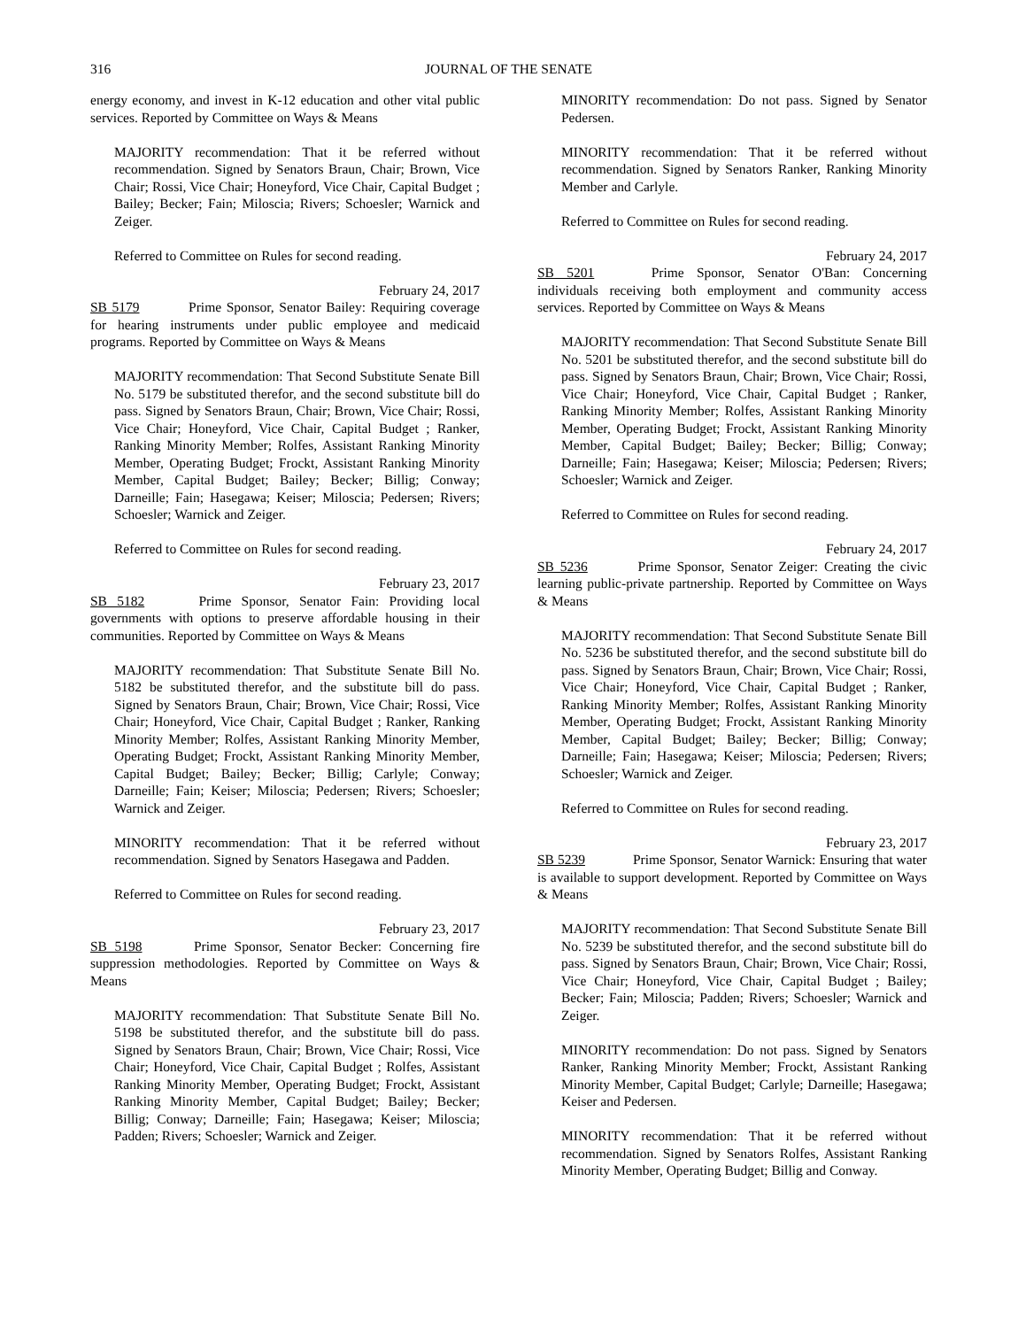316 JOURNAL OF THE SENATE
energy economy, and invest in K-12 education and other vital public services. Reported by Committee on Ways & Means
MAJORITY recommendation: That it be referred without recommendation. Signed by Senators Braun, Chair; Brown, Vice Chair; Rossi, Vice Chair; Honeyford, Vice Chair, Capital Budget ; Bailey; Becker; Fain; Miloscia; Rivers; Schoesler; Warnick and Zeiger.
Referred to Committee on Rules for second reading.
February 24, 2017
SB 5179 Prime Sponsor, Senator Bailey: Requiring coverage for hearing instruments under public employee and medicaid programs. Reported by Committee on Ways & Means
MAJORITY recommendation: That Second Substitute Senate Bill No. 5179 be substituted therefor, and the second substitute bill do pass. Signed by Senators Braun, Chair; Brown, Vice Chair; Rossi, Vice Chair; Honeyford, Vice Chair, Capital Budget ; Ranker, Ranking Minority Member; Rolfes, Assistant Ranking Minority Member, Operating Budget; Frockt, Assistant Ranking Minority Member, Capital Budget; Bailey; Becker; Billig; Conway; Darneille; Fain; Hasegawa; Keiser; Miloscia; Pedersen; Rivers; Schoesler; Warnick and Zeiger.
Referred to Committee on Rules for second reading.
February 23, 2017
SB 5182 Prime Sponsor, Senator Fain: Providing local governments with options to preserve affordable housing in their communities. Reported by Committee on Ways & Means
MAJORITY recommendation: That Substitute Senate Bill No. 5182 be substituted therefor, and the substitute bill do pass. Signed by Senators Braun, Chair; Brown, Vice Chair; Rossi, Vice Chair; Honeyford, Vice Chair, Capital Budget ; Ranker, Ranking Minority Member; Rolfes, Assistant Ranking Minority Member, Operating Budget; Frockt, Assistant Ranking Minority Member, Capital Budget; Bailey; Becker; Billig; Carlyle; Conway; Darneille; Fain; Keiser; Miloscia; Pedersen; Rivers; Schoesler; Warnick and Zeiger.
MINORITY recommendation: That it be referred without recommendation. Signed by Senators Hasegawa and Padden.
Referred to Committee on Rules for second reading.
February 23, 2017
SB 5198 Prime Sponsor, Senator Becker: Concerning fire suppression methodologies. Reported by Committee on Ways & Means
MAJORITY recommendation: That Substitute Senate Bill No. 5198 be substituted therefor, and the substitute bill do pass. Signed by Senators Braun, Chair; Brown, Vice Chair; Rossi, Vice Chair; Honeyford, Vice Chair, Capital Budget ; Rolfes, Assistant Ranking Minority Member, Operating Budget; Frockt, Assistant Ranking Minority Member, Capital Budget; Bailey; Becker; Billig; Conway; Darneille; Fain; Hasegawa; Keiser; Miloscia; Padden; Rivers; Schoesler; Warnick and Zeiger.
MINORITY recommendation: Do not pass. Signed by Senator Pedersen.
MINORITY recommendation: That it be referred without recommendation. Signed by Senators Ranker, Ranking Minority Member and Carlyle.
Referred to Committee on Rules for second reading.
February 24, 2017
SB 5201 Prime Sponsor, Senator O'Ban: Concerning individuals receiving both employment and community access services. Reported by Committee on Ways & Means
MAJORITY recommendation: That Second Substitute Senate Bill No. 5201 be substituted therefor, and the second substitute bill do pass. Signed by Senators Braun, Chair; Brown, Vice Chair; Rossi, Vice Chair; Honeyford, Vice Chair, Capital Budget ; Ranker, Ranking Minority Member; Rolfes, Assistant Ranking Minority Member, Operating Budget; Frockt, Assistant Ranking Minority Member, Capital Budget; Bailey; Becker; Billig; Conway; Darneille; Fain; Hasegawa; Keiser; Miloscia; Pedersen; Rivers; Schoesler; Warnick and Zeiger.
Referred to Committee on Rules for second reading.
February 24, 2017
SB 5236 Prime Sponsor, Senator Zeiger: Creating the civic learning public-private partnership. Reported by Committee on Ways & Means
MAJORITY recommendation: That Second Substitute Senate Bill No. 5236 be substituted therefor, and the second substitute bill do pass. Signed by Senators Braun, Chair; Brown, Vice Chair; Rossi, Vice Chair; Honeyford, Vice Chair, Capital Budget ; Ranker, Ranking Minority Member; Rolfes, Assistant Ranking Minority Member, Operating Budget; Frockt, Assistant Ranking Minority Member, Capital Budget; Bailey; Becker; Billig; Conway; Darneille; Fain; Hasegawa; Keiser; Miloscia; Pedersen; Rivers; Schoesler; Warnick and Zeiger.
Referred to Committee on Rules for second reading.
February 23, 2017
SB 5239 Prime Sponsor, Senator Warnick: Ensuring that water is available to support development. Reported by Committee on Ways & Means
MAJORITY recommendation: That Second Substitute Senate Bill No. 5239 be substituted therefor, and the second substitute bill do pass. Signed by Senators Braun, Chair; Brown, Vice Chair; Rossi, Vice Chair; Honeyford, Vice Chair, Capital Budget ; Bailey; Becker; Fain; Miloscia; Padden; Rivers; Schoesler; Warnick and Zeiger.
MINORITY recommendation: Do not pass. Signed by Senators Ranker, Ranking Minority Member; Frockt, Assistant Ranking Minority Member, Capital Budget; Carlyle; Darneille; Hasegawa; Keiser and Pedersen.
MINORITY recommendation: That it be referred without recommendation. Signed by Senators Rolfes, Assistant Ranking Minority Member, Operating Budget; Billig and Conway.